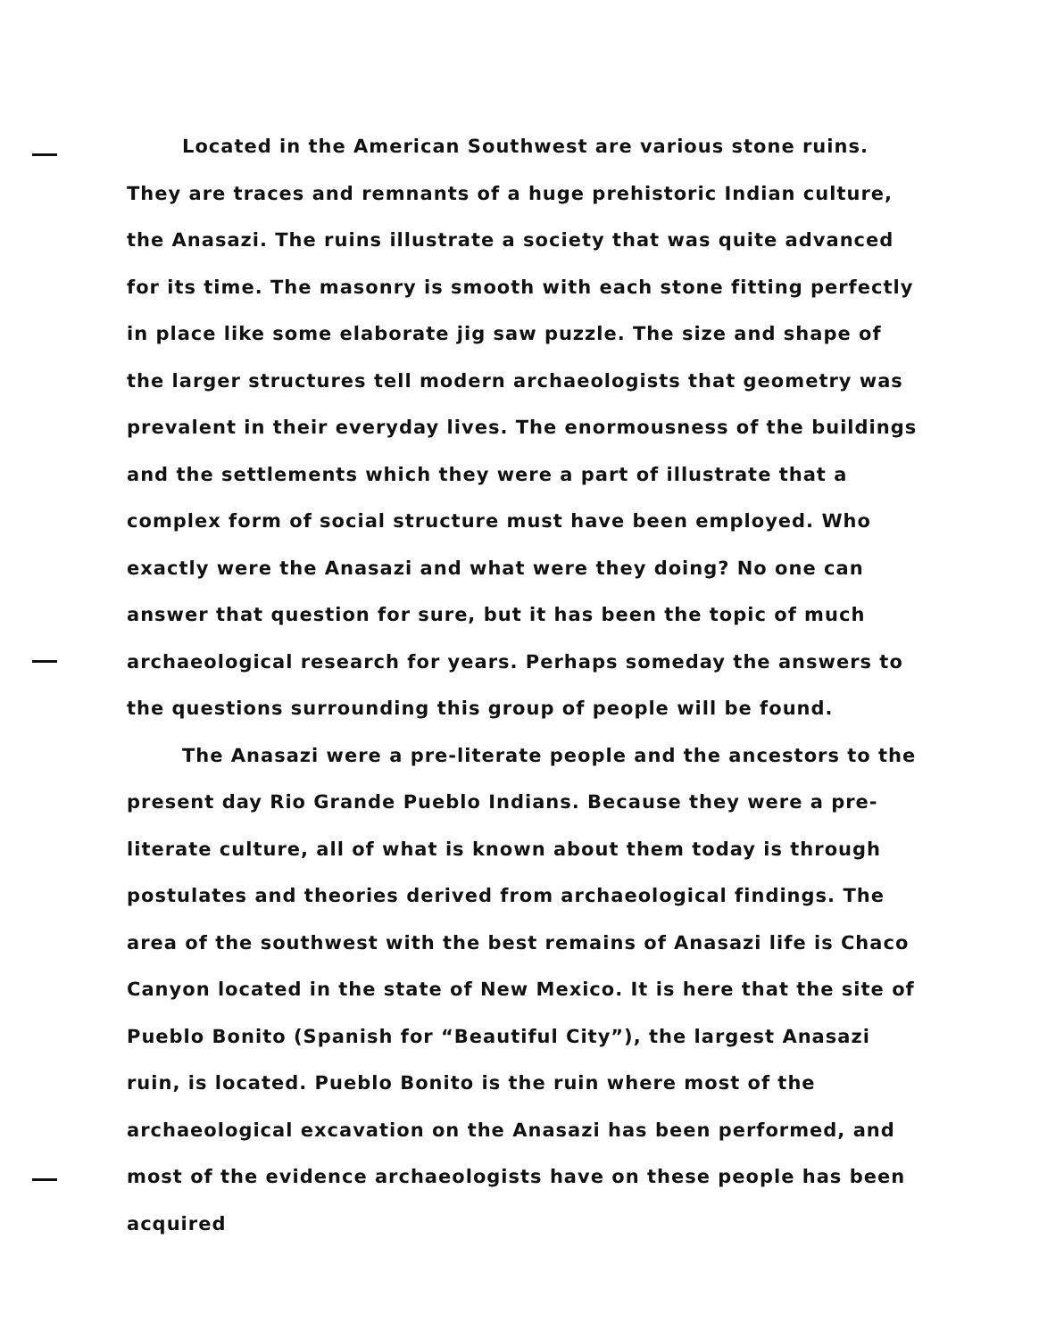Located in the American Southwest are various stone ruins. They are traces and remnants of a huge prehistoric Indian culture, the Anasazi. The ruins illustrate a society that was quite advanced for its time. The masonry is smooth with each stone fitting perfectly in place like some elaborate jig saw puzzle. The size and shape of the larger structures tell modern archaeologists that geometry was prevalent in their everyday lives. The enormousness of the buildings and the settlements which they were a part of illustrate that a complex form of social structure must have been employed. Who exactly were the Anasazi and what were they doing? No one can answer that question for sure, but it has been the topic of much archaeological research for years. Perhaps someday the answers to the questions surrounding this group of people will be found.
The Anasazi were a pre-literate people and the ancestors to the present day Rio Grande Pueblo Indians. Because they were a pre-literate culture, all of what is known about them today is through postulates and theories derived from archaeological findings. The area of the southwest with the best remains of Anasazi life is Chaco Canyon located in the state of New Mexico. It is here that the site of Pueblo Bonito (Spanish for “Beautiful City”), the largest Anasazi ruin, is located. Pueblo Bonito is the ruin where most of the archaeological excavation on the Anasazi has been performed, and most of the evidence archaeologists have on these people has been acquired